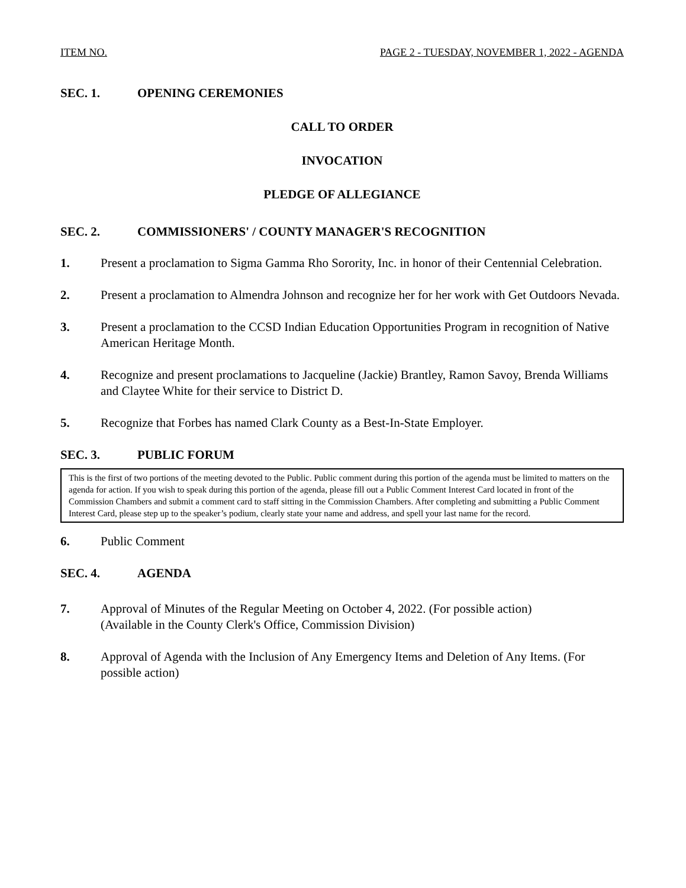ITEM NO. PAGE 2 - TUESDAY, NOVEMBER 1, 2022 - AGENDA
SEC. 1. OPENING CEREMONIES
CALL TO ORDER
INVOCATION
PLEDGE OF ALLEGIANCE
SEC. 2. COMMISSIONERS' / COUNTY MANAGER'S RECOGNITION
1. Present a proclamation to Sigma Gamma Rho Sorority, Inc. in honor of their Centennial Celebration.
2. Present a proclamation to Almendra Johnson and recognize her for her work with Get Outdoors Nevada.
3. Present a proclamation to the CCSD Indian Education Opportunities Program in recognition of Native American Heritage Month.
4. Recognize and present proclamations to Jacqueline (Jackie) Brantley, Ramon Savoy, Brenda Williams and Claytee White for their service to District D.
5. Recognize that Forbes has named Clark County as a Best-In-State Employer.
SEC. 3. PUBLIC FORUM
This is the first of two portions of the meeting devoted to the Public. Public comment during this portion of the agenda must be limited to matters on the agenda for action. If you wish to speak during this portion of the agenda, please fill out a Public Comment Interest Card located in front of the Commission Chambers and submit a comment card to staff sitting in the Commission Chambers. After completing and submitting a Public Comment Interest Card, please step up to the speaker’s podium, clearly state your name and address, and spell your last name for the record.
6. Public Comment
SEC. 4. AGENDA
7. Approval of Minutes of the Regular Meeting on October 4, 2022. (For possible action)
(Available in the County Clerk's Office, Commission Division)
8. Approval of Agenda with the Inclusion of Any Emergency Items and Deletion of Any Items. (For possible action)